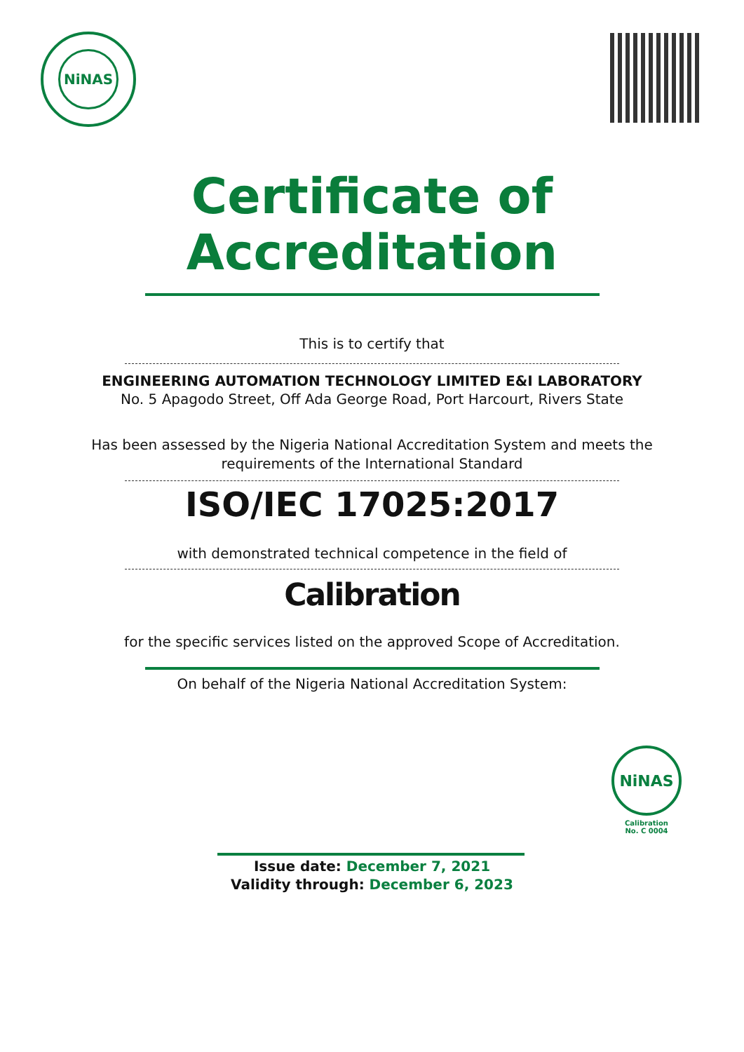NiNAS
Certificate of
Accreditation
This is to certify that
ENGINEERING AUTOMATION TECHNOLOGY LIMITED E&I LABORATORY
No. 5 Apagodo Street, Off Ada George Road, Port Harcourt, Rivers State
Has been assessed by the Nigeria National Accreditation System and meets the
requirements of the International Standard
ISO/IEC 17025:2017
with demonstrated technical competence in the field of
Calibration
for the specific services listed on the approved Scope of Accreditation.
On behalf of the Nigeria National Accreditation System:
NiNAS
Calibration
No. C 0004
Issue date: December 7, 2021
Validity through: December 6, 2023